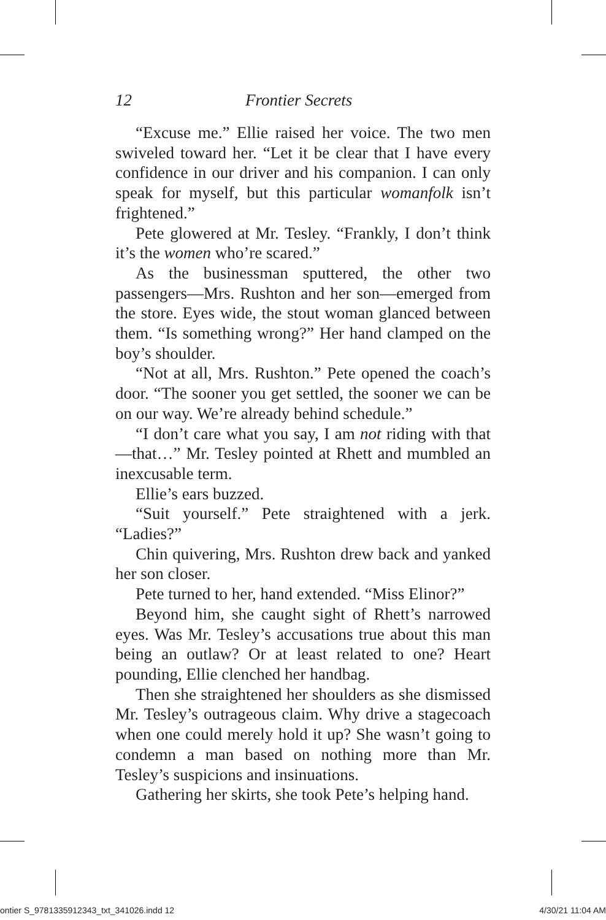12 Frontier Secrets
“Excuse me.” Ellie raised her voice. The two men swiveled toward her. “Let it be clear that I have every confidence in our driver and his companion. I can only speak for myself, but this particular womanfolk isn’t frightened.”
Pete glowered at Mr. Tesley. “Frankly, I don’t think it’s the women who’re scared.”
As the businessman sputtered, the other two passengers—Mrs. Rushton and her son—emerged from the store. Eyes wide, the stout woman glanced between them. “Is something wrong?” Her hand clamped on the boy’s shoulder.
“Not at all, Mrs. Rushton.” Pete opened the coach’s door. “The sooner you get settled, the sooner we can be on our way. We’re already behind schedule.”
“I don’t care what you say, I am not riding with that—that…” Mr. Tesley pointed at Rhett and mumbled an inexcusable term.
Ellie’s ears buzzed.
“Suit yourself.” Pete straightened with a jerk. “Ladies?”
Chin quivering, Mrs. Rushton drew back and yanked her son closer.
Pete turned to her, hand extended. “Miss Elinor?”
Beyond him, she caught sight of Rhett’s narrowed eyes. Was Mr. Tesley’s accusations true about this man being an outlaw? Or at least related to one? Heart pounding, Ellie clenched her handbag.
Then she straightened her shoulders as she dismissed Mr. Tesley’s outrageous claim. Why drive a stagecoach when one could merely hold it up? She wasn’t going to condemn a man based on nothing more than Mr. Tesley’s suspicions and insinuations.
Gathering her skirts, she took Pete’s helping hand.
ontier S_9781335912343_txt_341026.indd 12 4/30/21 11:04 AM